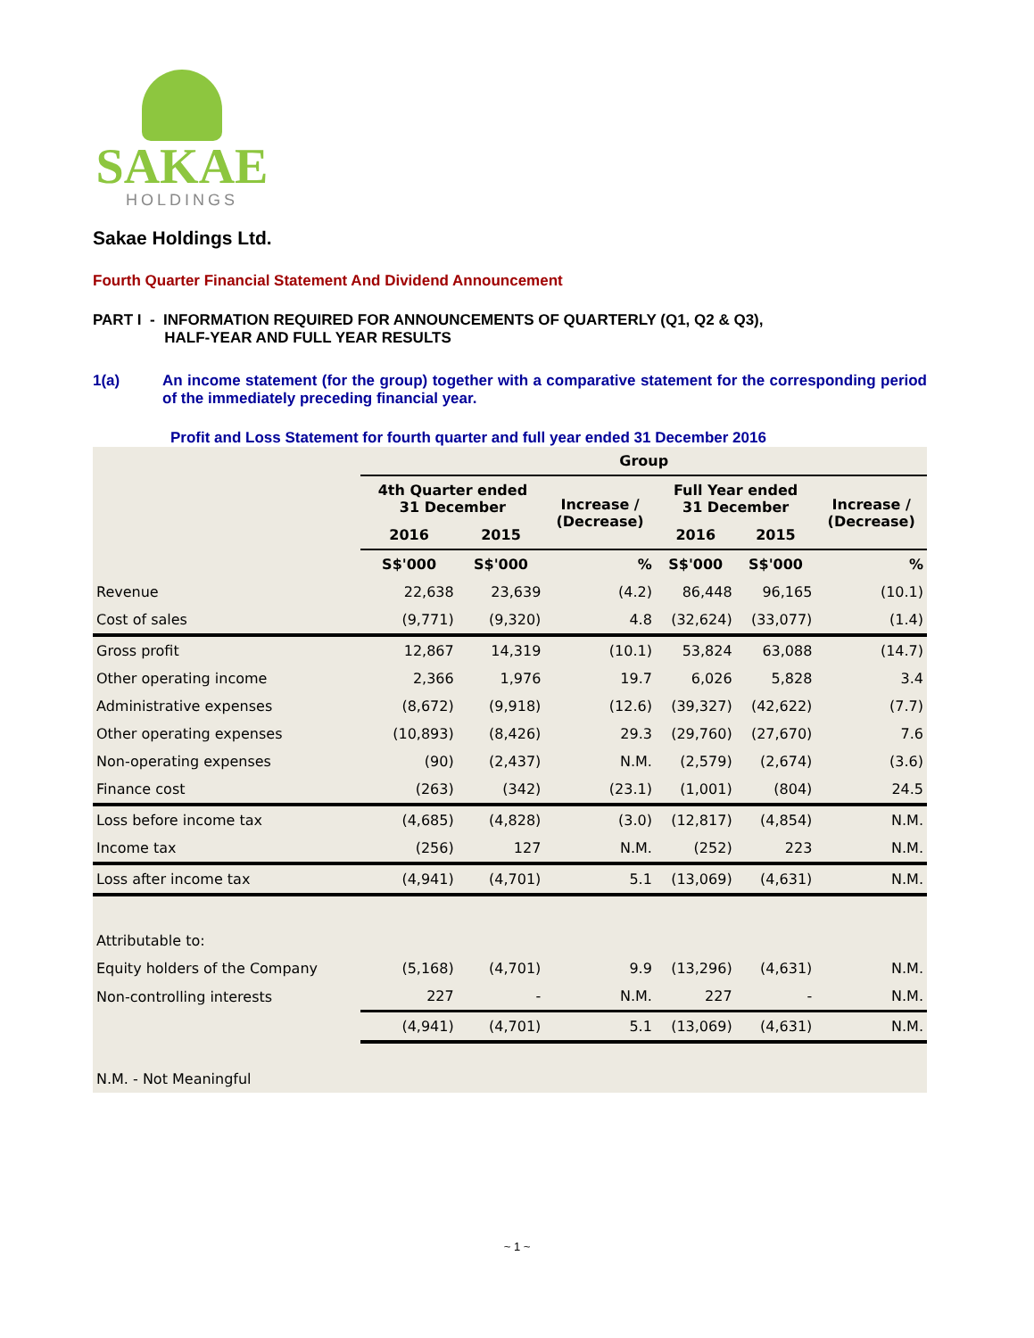SAKAE
HOLDINGS
Sakae Holdings Ltd.
Fourth Quarter Financial Statement And Dividend Announcement
PART I - INFORMATION REQUIRED FOR ANNOUNCEMENTS OF QUARTERLY (Q1, Q2 & Q3),
HALF-YEAR AND FULL YEAR RESULTS
1(a) An income statement (for the group) together with a comparative statement for the corresponding period of the immediately preceding financial year.
Profit and Loss Statement for fourth quarter and full year ended 31 December 2016
| | Group | | | | | |
| | 4th Quarter ended 31 December | | Increase / (Decrease) | Full Year ended 31 December | | Increase / (Decrease) |
| | 2016 | 2015 | | 2016 | 2015 | |
| | S$'000 | S$'000 | % | S$'000 | S$'000 | % |
| Revenue | 22,638 | 23,639 | (4.2) | 86,448 | 96,165 | (10.1) |
| Cost of sales | (9,771) | (9,320) | 4.8 | (32,624) | (33,077) | (1.4) |
| Gross profit | 12,867 | 14,319 | (10.1) | 53,824 | 63,088 | (14.7) |
| Other operating income | 2,366 | 1,976 | 19.7 | 6,026 | 5,828 | 3.4 |
| Administrative expenses | (8,672) | (9,918) | (12.6) | (39,327) | (42,622) | (7.7) |
| Other operating expenses | (10,893) | (8,426) | 29.3 | (29,760) | (27,670) | 7.6 |
| Non-operating expenses | (90) | (2,437) | N.M. | (2,579) | (2,674) | (3.6) |
| Finance cost | (263) | (342) | (23.1) | (1,001) | (804) | 24.5 |
| Loss before income tax | (4,685) | (4,828) | (3.0) | (12,817) | (4,854) | N.M. |
| Income tax | (256) | 127 | N.M. | (252) | 223 | N.M. |
| Loss after income tax | (4,941) | (4,701) | 5.1 | (13,069) | (4,631) | N.M. |
| Attributable to: | | | | | | |
| Equity holders of the Company | (5,168) | (4,701) | 9.9 | (13,296) | (4,631) | N.M. |
| Non-controlling interests | 227 | - | N.M. | 227 | - | N.M. |
| | (4,941) | (4,701) | 5.1 | (13,069) | (4,631) | N.M. |
| N.M. - Not Meaningful | | | | | | |
~ 1 ~